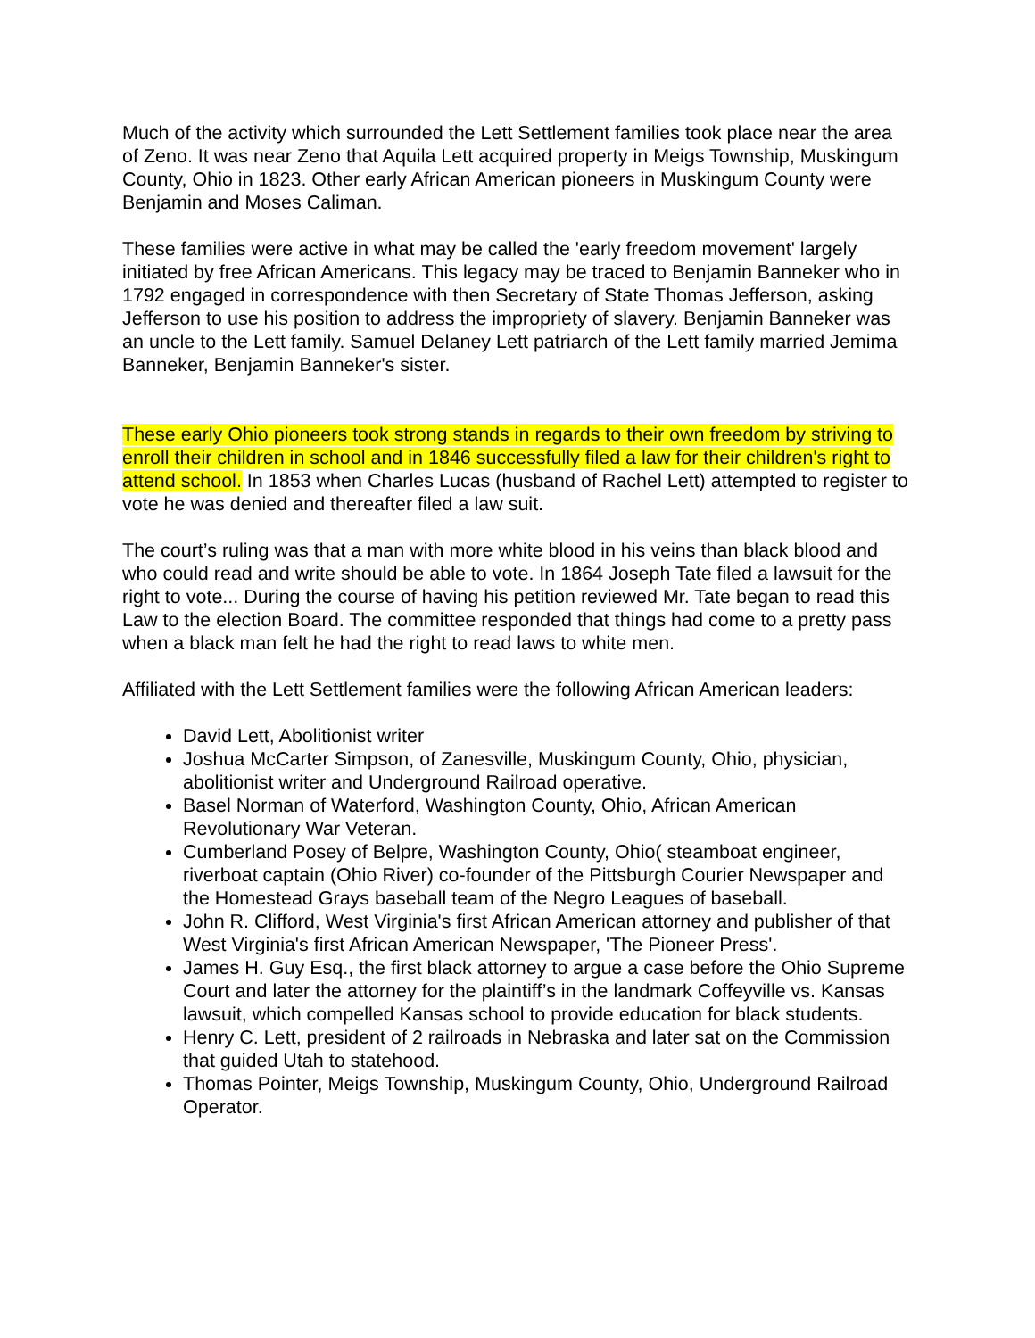Much of the activity which surrounded the Lett Settlement families took place near the area of Zeno. It was near Zeno that Aquila Lett acquired property in Meigs Township, Muskingum County, Ohio in 1823. Other early African American pioneers in Muskingum County were Benjamin and Moses Caliman.
These families were active in what may be called the 'early freedom movement' largely initiated by free African Americans. This legacy may be traced to Benjamin Banneker who in 1792 engaged in correspondence with then Secretary of State Thomas Jefferson, asking Jefferson to use his position to address the impropriety of slavery. Benjamin Banneker was an uncle to the Lett family. Samuel Delaney Lett patriarch of the Lett family married Jemima Banneker, Benjamin Banneker's sister.
These early Ohio pioneers took strong stands in regards to their own freedom by striving to enroll their children in school and in 1846 successfully filed a law for their children's right to attend school. In 1853 when Charles Lucas (husband of Rachel Lett) attempted to register to vote he was denied and thereafter filed a law suit.
The court’s ruling was that a man with more white blood in his veins than black blood and who could read and write should be able to vote. In 1864 Joseph Tate filed a lawsuit for the right to vote... During the course of having his petition reviewed Mr. Tate began to read this Law to the election Board. The committee responded that things had come to a pretty pass when a black man felt he had the right to read laws to white men.
Affiliated with the Lett Settlement families were the following African American leaders:
David Lett, Abolitionist writer
Joshua McCarter Simpson, of Zanesville, Muskingum County, Ohio, physician, abolitionist writer and Underground Railroad operative.
Basel Norman of Waterford, Washington County, Ohio, African American Revolutionary War Veteran.
Cumberland Posey of Belpre, Washington County, Ohio( steamboat engineer, riverboat captain (Ohio River) co-founder of the Pittsburgh Courier Newspaper and the Homestead Grays baseball team of the Negro Leagues of baseball.
John R. Clifford, West Virginia's first African American attorney and publisher of that West Virginia's first African American Newspaper, 'The Pioneer Press'.
James H. Guy Esq., the first black attorney to argue a case before the Ohio Supreme Court and later the attorney for the plaintiff’s in the landmark Coffeyville vs. Kansas lawsuit, which compelled Kansas school to provide education for black students.
Henry C. Lett, president of 2 railroads in Nebraska and later sat on the Commission that guided Utah to statehood.
Thomas Pointer, Meigs Township, Muskingum County, Ohio, Underground Railroad Operator.